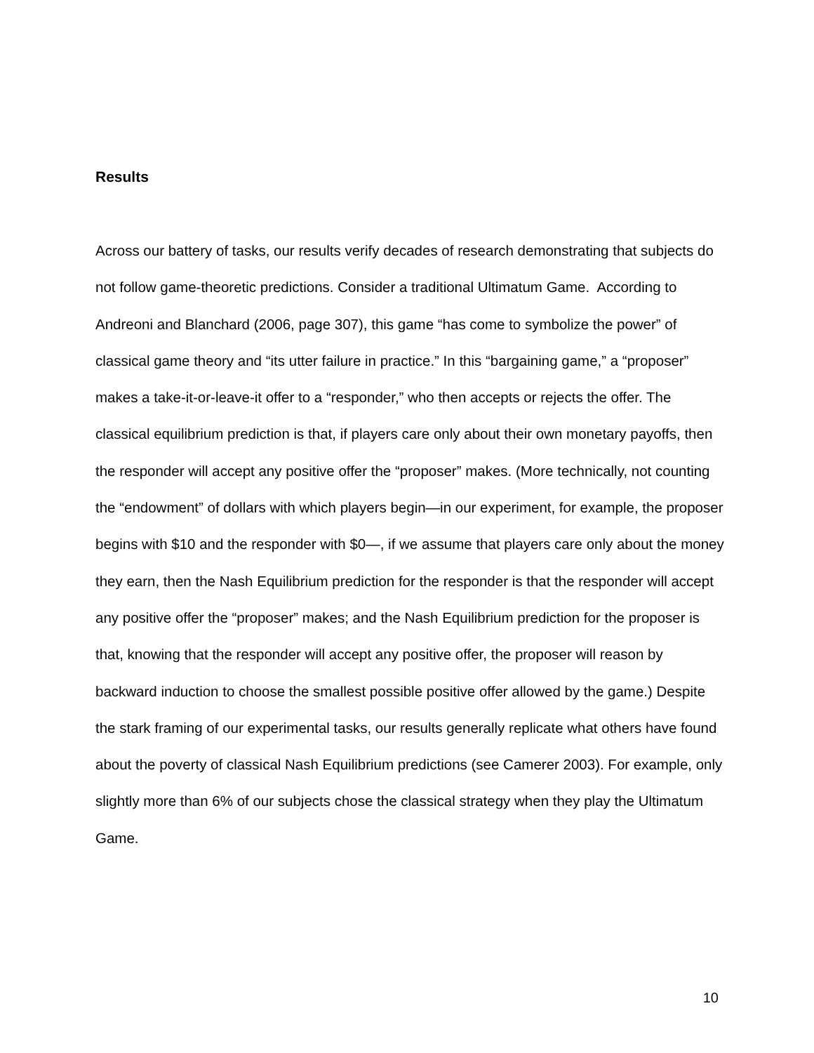Results
Across our battery of tasks, our results verify decades of research demonstrating that subjects do not follow game-theoretic predictions. Consider a traditional Ultimatum Game. According to Andreoni and Blanchard (2006, page 307), this game “has come to symbolize the power” of classical game theory and “its utter failure in practice.” In this “bargaining game,” a “proposer” makes a take-it-or-leave-it offer to a “responder,” who then accepts or rejects the offer. The classical equilibrium prediction is that, if players care only about their own monetary payoffs, then the responder will accept any positive offer the “proposer” makes. (More technically, not counting the “endowment” of dollars with which players begin—in our experiment, for example, the proposer begins with $10 and the responder with $0—, if we assume that players care only about the money they earn, then the Nash Equilibrium prediction for the responder is that the responder will accept any positive offer the “proposer” makes; and the Nash Equilibrium prediction for the proposer is that, knowing that the responder will accept any positive offer, the proposer will reason by backward induction to choose the smallest possible positive offer allowed by the game.) Despite the stark framing of our experimental tasks, our results generally replicate what others have found about the poverty of classical Nash Equilibrium predictions (see Camerer 2003). For example, only slightly more than 6% of our subjects chose the classical strategy when they play the Ultimatum Game.
10